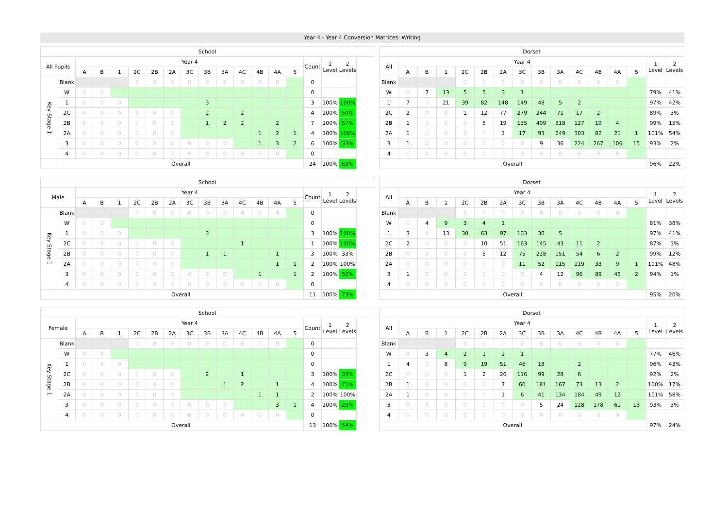Year 4 - Year 4 Conversion Matrices: Writing
| School | | | | | | | | | | | | | | | | | |
| --- | --- | --- | --- | --- | --- | --- | --- | --- | --- | --- | --- | --- | --- | --- | --- | --- | --- |
| All Pupils | | Year 4 | | | | | | | | | | | | | Count | 1 Level | 2 Levels |
| | | A | B | 1 | 2C | 2B | 2A | 3C | 3B | 3A | 4C | 4B | 4A | 5 | | | |
| Key Stage 1 | Blank | | | | 0 | 0 | 0 | 0 | 0 | 0 | 0 | 0 | 0 | | 0 | | |
| | W | 0 | 0 | | | | | | | | | | | | 0 | | |
| | 1 | 0 | 0 | 0 | | | | | 3 | | | | | | 3 | 100% | 100% |
| | 2C | 0 | 0 | 0 | 0 | 0 | 0 | | 2 | | 2 | | | | 4 | 100% | 50% |
| | 2B | 0 | 0 | 0 | 0 | 0 | 0 | | 1 | 2 | 2 | | 2 | | 7 | 100% | 57% |
| | 2A | 0 | 0 | 0 | 0 | 0 | 0 | | | | | 1 | 2 | 1 | 4 | 100% | 100% |
| | 3 | 0 | 0 | 0 | 0 | 0 | 0 | 0 | 0 | 0 | | 1 | 3 | 2 | 6 | 100% | 33% |
| | 4 | 0 | 0 | 0 | 0 | 0 | 0 | 0 | 0 | 0 | 0 | 0 | 0 | | 0 | | |
| | Overall | | | | | | | | | | | | | | 24 | 100% | 63% |
| Dorset | | | | | | | | | | | | | | | |
| --- | --- | --- | --- | --- | --- | --- | --- | --- | --- | --- | --- | --- | --- | --- | --- |
| All | Year 4 | | | | | | | | | | | | | 1 Level | 2 Levels |
| | A | B | 1 | 2C | 2B | 2A | 3C | 3B | 3A | 4C | 4B | 4A | 5 | | |
| Blank | | | | 0 | 0 | 0 | 0 | 0 | 0 | 0 | 0 | 0 | | | |
| W | 0 | 7 | 13 | 5 | 5 | 3 | 1 | | | | | | | 79% | 41% |
| 1 | 7 | 0 | 21 | 39 | 82 | 148 | 149 | 48 | 5 | 2 | | | | 97% | 42% |
| 2C | 2 | 0 | 0 | 1 | 12 | 77 | 279 | 244 | 71 | 17 | 2 | | | 89% | 3% |
| 2B | 1 | 0 | 0 | 0 | 5 | 19 | 135 | 409 | 318 | 127 | 19 | 4 | | 99% | 15% |
| 2A | 1 | 0 | 0 | 0 | 0 | 1 | 17 | 93 | 249 | 303 | 82 | 21 | 1 | 101% | 54% |
| 3 | 1 | 0 | 0 | 0 | 0 | 0 | 0 | 9 | 36 | 224 | 267 | 106 | 15 | 93% | 2% |
| 4 | 0 | 0 | 0 | 0 | 0 | 0 | 0 | 0 | 0 | 0 | 0 | 0 | | | |
| Overall | | | | | | | | | | | | | | 96% | 22% |
| School | | | | | | | | | | | | | | | | | |
| --- | --- | --- | --- | --- | --- | --- | --- | --- | --- | --- | --- | --- | --- | --- | --- | --- | --- |
| Male | | Year 4 | | | | | | | | | | | | | Count | 1 Level | 2 Levels |
| | | A | B | 1 | 2C | 2B | 2A | 3C | 3B | 3A | 4C | 4B | 4A | 5 | | | |
| Key Stage 1 | Blank | | | | 0 | 0 | 0 | 0 | 0 | 0 | 0 | 0 | 0 | | 0 | | |
| | W | 0 | 0 | | | | | | | | | | | | 0 | | |
| | 1 | 0 | 0 | 0 | | | | | 3 | | | | | | 3 | 100% | 100% |
| | 2C | 0 | 0 | 0 | 0 | 0 | 0 | | | | 1 | | | | 1 | 100% | 100% |
| | 2B | 0 | 0 | 0 | 0 | 0 | 0 | | 1 | 1 | | | 1 | | 3 | 100% | 33% |
| | 2A | 0 | 0 | 0 | 0 | 0 | 0 | | | | | | 1 | 1 | 2 | 100% | 100% |
| | 3 | 0 | 0 | 0 | 0 | 0 | 0 | 0 | 0 | 0 | | 1 | | 1 | 2 | 100% | 50% |
| | 4 | 0 | 0 | 0 | 0 | 0 | 0 | 0 | 0 | 0 | 0 | 0 | 0 | | 0 | | |
| | Overall | | | | | | | | | | | | | | 11 | 100% | 73% |
| Dorset | | | | | | | | | | | | | | | |
| --- | --- | --- | --- | --- | --- | --- | --- | --- | --- | --- | --- | --- | --- | --- | --- |
| All | Year 4 | | | | | | | | | | | | | 1 Level | 2 Levels |
| | A | B | 1 | 2C | 2B | 2A | 3C | 3B | 3A | 4C | 4B | 4A | 5 | | |
| Blank | | | | 0 | 0 | 0 | 0 | 0 | 0 | 0 | 0 | 0 | | | |
| W | 0 | 4 | 9 | 3 | 4 | 1 | | | | | | | | 81% | 38% |
| 1 | 3 | 0 | 13 | 30 | 63 | 97 | 103 | 30 | 5 | | | | | 97% | 41% |
| 2C | 2 | 0 | 0 | 0 | 10 | 51 | 163 | 145 | 43 | 11 | 2 | | | 87% | 3% |
| 2B | 0 | 0 | 0 | 0 | 5 | 12 | 75 | 228 | 151 | 54 | 6 | 2 | | 99% | 12% |
| 2A | 0 | 0 | 0 | 0 | 0 | 0 | 11 | 52 | 115 | 119 | 33 | 9 | 1 | 101% | 48% |
| 3 | 1 | 0 | 0 | 0 | 0 | 0 | 0 | 4 | 12 | 96 | 89 | 45 | 2 | 94% | 1% |
| 4 | 0 | 0 | 0 | 0 | 0 | 0 | 0 | 0 | 0 | 0 | 0 | 0 | | | |
| Overall | | | | | | | | | | | | | | 95% | 20% |
| School | | | | | | | | | | | | | | | | | |
| --- | --- | --- | --- | --- | --- | --- | --- | --- | --- | --- | --- | --- | --- | --- | --- | --- | --- |
| Female | | Year 4 | | | | | | | | | | | | | Count | 1 Level | 2 Levels |
| | | A | B | 1 | 2C | 2B | 2A | 3C | 3B | 3A | 4C | 4B | 4A | 5 | | | |
| Key Stage 1 | Blank | | | | 0 | 0 | 0 | 0 | 0 | 0 | 0 | 0 | 0 | | 0 | | |
| | W | 0 | 0 | | | | | | | | | | | | 0 | | |
| | 1 | 0 | 0 | 0 | | | | | | | | | | | 0 | | |
| | 2C | 0 | 0 | 0 | 0 | 0 | 0 | | 2 | | 1 | | | | 3 | 100% | 33% |
| | 2B | 0 | 0 | 0 | 0 | 0 | 0 | | | 1 | 2 | | 1 | | 4 | 100% | 75% |
| | 2A | 0 | 0 | 0 | 0 | 0 | 0 | | | | | 1 | 1 | | 2 | 100% | 100% |
| | 3 | 0 | 0 | 0 | 0 | 0 | 0 | 0 | 0 | 0 | | | 3 | 1 | 4 | 100% | 25% |
| | 4 | 0 | 0 | 0 | 0 | 0 | 0 | 0 | 0 | 0 | 0 | 0 | 0 | | 0 | | |
| | Overall | | | | | | | | | | | | | | 13 | 100% | 54% |
| Dorset | | | | | | | | | | | | | | | |
| --- | --- | --- | --- | --- | --- | --- | --- | --- | --- | --- | --- | --- | --- | --- | --- |
| All | Year 4 | | | | | | | | | | | | | 1 Level | 2 Levels |
| | A | B | 1 | 2C | 2B | 2A | 3C | 3B | 3A | 4C | 4B | 4A | 5 | | |
| Blank | | | | 0 | 0 | 0 | 0 | 0 | 0 | 0 | 0 | 0 | | | |
| W | 0 | 3 | 4 | 2 | 1 | 2 | 1 | | | | | | | 77% | 46% |
| 1 | 4 | 0 | 8 | 9 | 19 | 51 | 46 | 18 | | 2 | | | | 96% | 43% |
| 2C | 0 | 0 | 0 | 1 | 2 | 26 | 116 | 99 | 28 | 6 | | | | 92% | 2% |
| 2B | 1 | 0 | 0 | 0 | 0 | 7 | 60 | 181 | 167 | 73 | 13 | 2 | | 100% | 17% |
| 2A | 1 | 0 | 0 | 0 | 0 | 1 | 6 | 41 | 134 | 184 | 49 | 12 | | 101% | 58% |
| 3 | 0 | 0 | 0 | 0 | 0 | 0 | 0 | 5 | 24 | 128 | 178 | 61 | 13 | 93% | 3% |
| 4 | 0 | 0 | 0 | 0 | 0 | 0 | 0 | 0 | 0 | 0 | 0 | 0 | | | |
| Overall | | | | | | | | | | | | | | 97% | 24% |